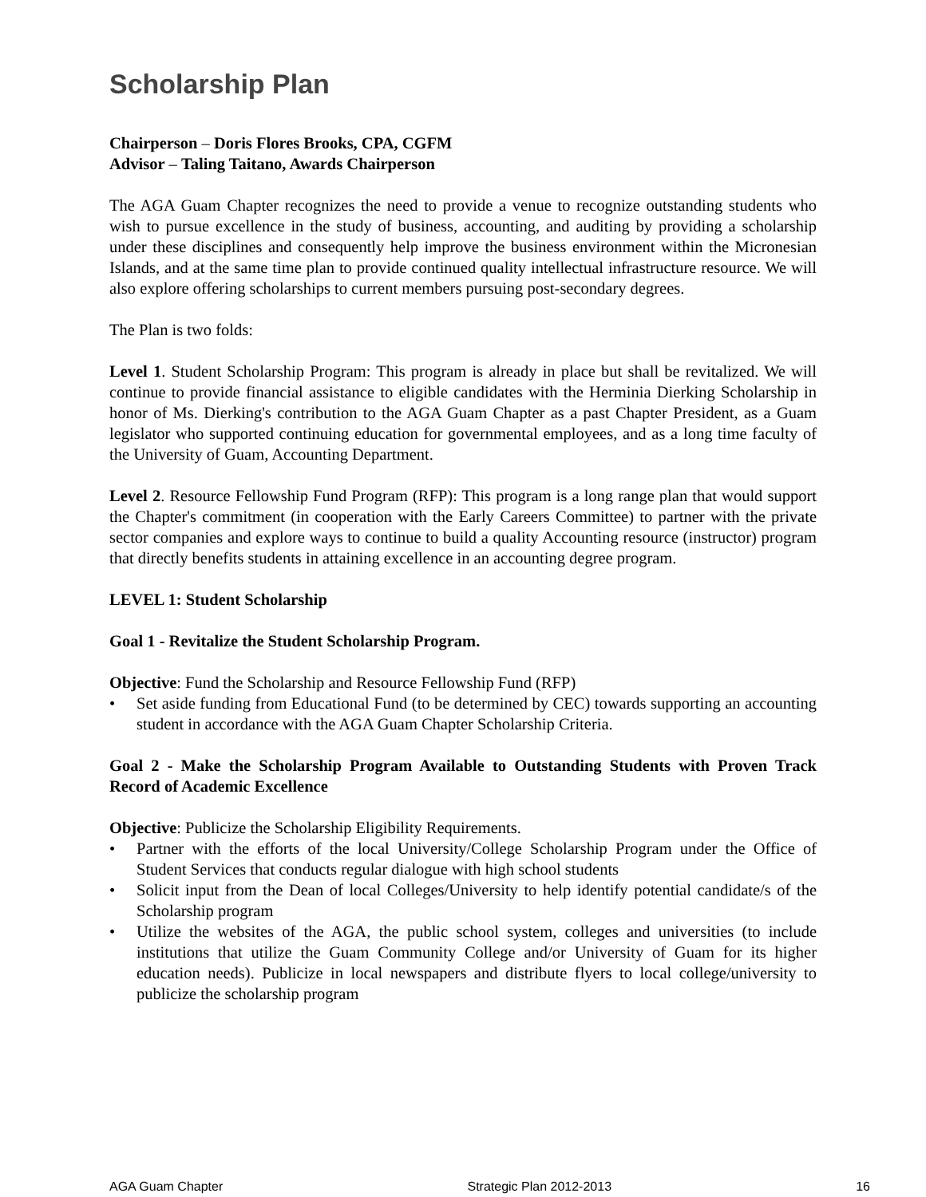Scholarship Plan
Chairperson – Doris Flores Brooks, CPA, CGFM
Advisor – Taling Taitano, Awards Chairperson
The AGA Guam Chapter recognizes the need to provide a venue to recognize outstanding students who wish to pursue excellence in the study of business, accounting, and auditing by providing a scholarship under these disciplines and consequently help improve the business environment within the Micronesian Islands, and at the same time plan to provide continued quality intellectual infrastructure resource. We will also explore offering scholarships to current members pursuing post-secondary degrees.
The Plan is two folds:
Level 1. Student Scholarship Program: This program is already in place but shall be revitalized. We will continue to provide financial assistance to eligible candidates with the Herminia Dierking Scholarship in honor of Ms. Dierking's contribution to the AGA Guam Chapter as a past Chapter President, as a Guam legislator who supported continuing education for governmental employees, and as a long time faculty of the University of Guam, Accounting Department.
Level 2. Resource Fellowship Fund Program (RFP): This program is a long range plan that would support the Chapter's commitment (in cooperation with the Early Careers Committee) to partner with the private sector companies and explore ways to continue to build a quality Accounting resource (instructor) program that directly benefits students in attaining excellence in an accounting degree program.
LEVEL 1: Student Scholarship
Goal 1 - Revitalize the Student Scholarship Program.
Objective: Fund the Scholarship and Resource Fellowship Fund (RFP)
• Set aside funding from Educational Fund (to be determined by CEC) towards supporting an accounting student in accordance with the AGA Guam Chapter Scholarship Criteria.
Goal 2 - Make the Scholarship Program Available to Outstanding Students with Proven Track Record of Academic Excellence
Objective: Publicize the Scholarship Eligibility Requirements.
• Partner with the efforts of the local University/College Scholarship Program under the Office of Student Services that conducts regular dialogue with high school students
• Solicit input from the Dean of local Colleges/University to help identify potential candidate/s of the Scholarship program
• Utilize the websites of the AGA, the public school system, colleges and universities (to include institutions that utilize the Guam Community College and/or University of Guam for its higher education needs). Publicize in local newspapers and distribute flyers to local college/university to publicize the scholarship program
AGA Guam Chapter Strategic Plan 2012-2013 16